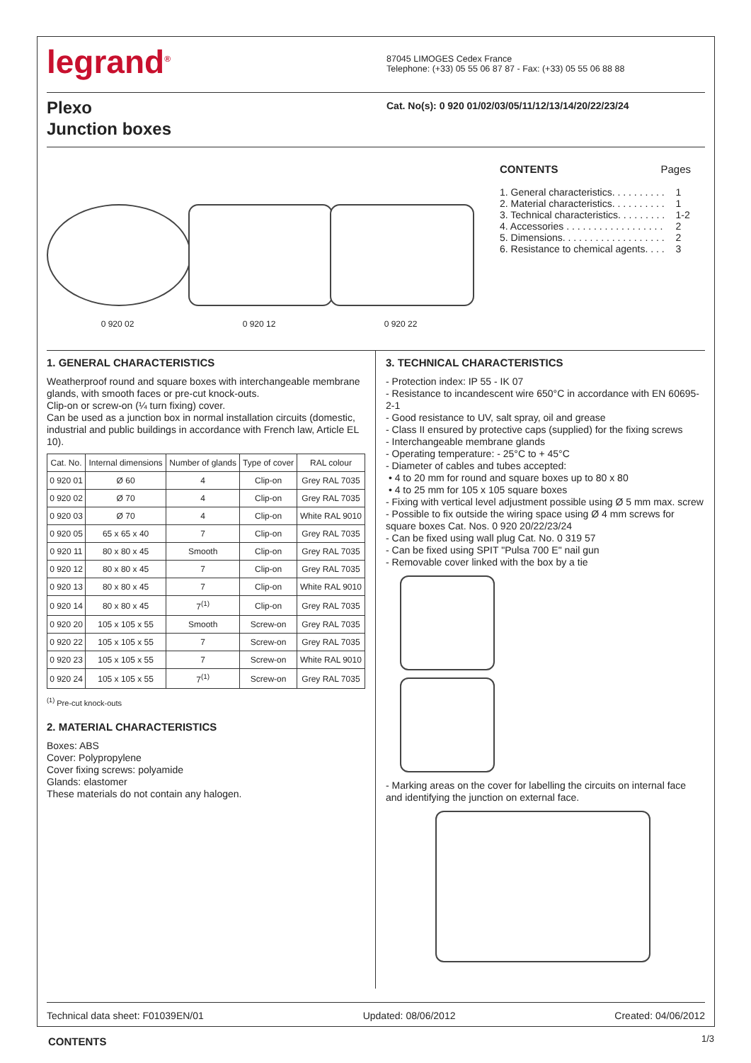legrand<sup>®</sup>
87045 LIMOGES Cedex France
Telephone: (+33) 05 55 06 87 87 - Fax: (+33) 05 55 06 88 88
Plexo
Junction boxes
Cat. No(s): 0 920 01/02/03/05/11/12/13/14/20/22/23/24
0 920 02
0 920 12
0 920 22
CONTENTS Pages
| 1. General characteristics. . . . . . . . . . | 1 |
| 2. Material characteristics. . . . . . . . . . | 1 |
| 3. Technical characteristics. . . . . . . . . | 1-2 |
| 4. Accessories . . . . . . . . . . . . . . . . . . | 2 |
| 5. Dimensions. . . . . . . . . . . . . . . . . . . | 2 |
| 6. Resistance to chemical agents. . . . | 3 |
1. GENERAL CHARACTERISTICS
Weatherproof round and square boxes with interchangeable membrane glands, with smooth faces or pre-cut knock-outs.
Clip-on or screw-on (¼ turn fixing) cover.
Can be used as a junction box in normal installation circuits (domestic, industrial and public buildings in accordance with French law, Article EL 10).
| Cat. No. | Internal dimensions | Number of glands | Type of cover | RAL colour |
| --- | --- | --- | --- | --- |
| 0 920 01 | Ø 60 | 4 | Clip-on | Grey RAL 7035 |
| 0 920 02 | Ø 70 | 4 | Clip-on | Grey RAL 7035 |
| 0 920 03 | Ø 70 | 4 | Clip-on | White RAL 9010 |
| 0 920 05 | 65 x 65 x 40 | 7 | Clip-on | Grey RAL 7035 |
| 0 920 11 | 80 x 80 x 45 | Smooth | Clip-on | Grey RAL 7035 |
| 0 920 12 | 80 x 80 x 45 | 7 | Clip-on | Grey RAL 7035 |
| 0 920 13 | 80 x 80 x 45 | 7 | Clip-on | White RAL 9010 |
| 0 920 14 | 80 x 80 x 45 | 7<sup>(1)</sup> | Clip-on | Grey RAL 7035 |
| 0 920 20 | 105 x 105 x 55 | Smooth | Screw-on | Grey RAL 7035 |
| 0 920 22 | 105 x 105 x 55 | 7 | Screw-on | Grey RAL 7035 |
| 0 920 23 | 105 x 105 x 55 | 7 | Screw-on | White RAL 9010 |
| 0 920 24 | 105 x 105 x 55 | 7<sup>(1)</sup> | Screw-on | Grey RAL 7035 |
<sup>(1)</sup> Pre-cut knock-outs
2. MATERIAL CHARACTERISTICS
Boxes: ABS
Cover: Polypropylene
Cover fixing screws: polyamide
Glands: elastomer
These materials do not contain any halogen.
3. TECHNICAL CHARACTERISTICS
- Protection index: IP 55 - IK 07
- Resistance to incandescent wire 650°C in accordance with EN 60695-2-1
- Good resistance to UV, salt spray, oil and grease
- Class II ensured by protective caps (supplied) for the fixing screws
- Interchangeable membrane glands
- Operating temperature: - 25°C to + 45°C
- Diameter of cables and tubes accepted:
• 4 to 20 mm for round and square boxes up to 80 x 80
• 4 to 25 mm for 105 x 105 square boxes
- Fixing with vertical level adjustment possible using Ø 5 mm max. screw
- Possible to fix outside the wiring space using Ø 4 mm screws for square boxes Cat. Nos. 0 920 20/22/23/24
- Can be fixed using wall plug Cat. No. 0 319 57
- Can be fixed using SPIT "Pulsa 700 E" nail gun
- Removable cover linked with the box by a tie
- Marking areas on the cover for labelling the circuits on internal face and identifying the junction on external face.
Technical data sheet: F01039EN/01 Updated: 08/06/2012 Created: 04/06/2012
CONTENTS 1/3